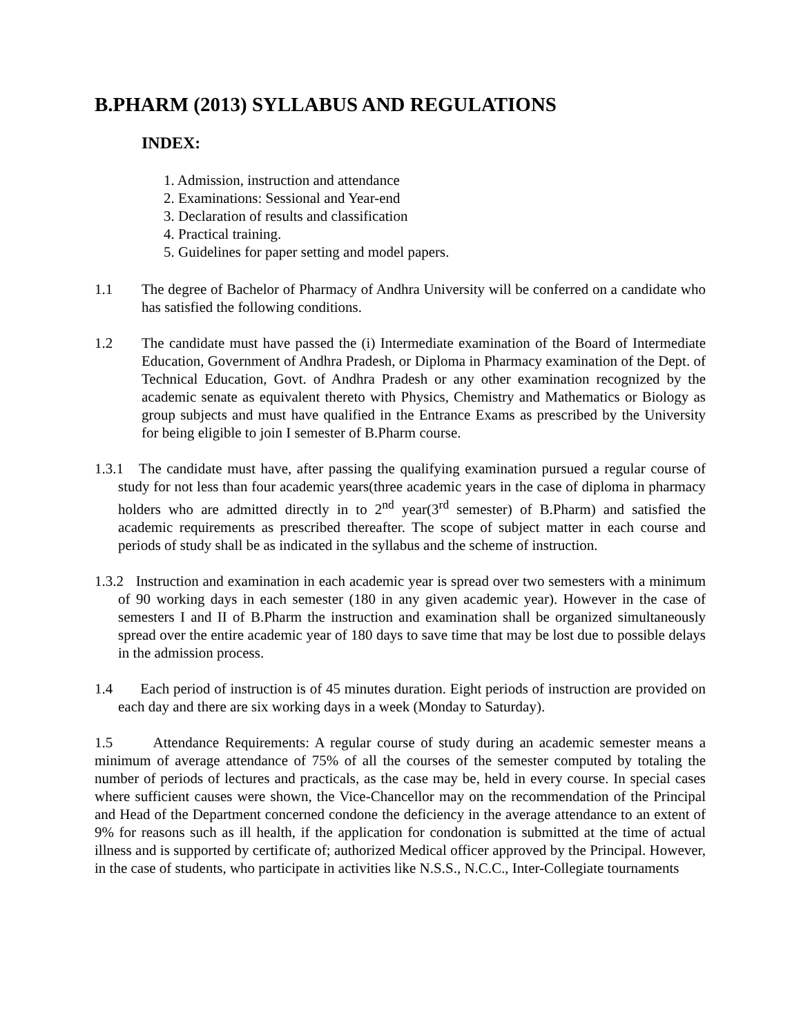B.PHARM (2013) SYLLABUS AND REGULATIONS
INDEX:
1. Admission, instruction and attendance
2. Examinations: Sessional and Year-end
3. Declaration of results and classification
4. Practical training.
5. Guidelines for paper setting and model papers.
1.1 The degree of Bachelor of Pharmacy of Andhra University will be conferred on a candidate who has satisfied the following conditions.
1.2 The candidate must have passed the (i) Intermediate examination of the Board of Intermediate Education, Government of Andhra Pradesh, or Diploma in Pharmacy examination of the Dept. of Technical Education, Govt. of Andhra Pradesh or any other examination recognized by the academic senate as equivalent thereto with Physics, Chemistry and Mathematics or Biology as group subjects and must have qualified in the Entrance Exams as prescribed by the University for being eligible to join I semester of B.Pharm course.
1.3.1 The candidate must have, after passing the qualifying examination pursued a regular course of study for not less than four academic years(three academic years in the case of diploma in pharmacy holders who are admitted directly in to 2<sup>nd</sup> year(3<sup>rd</sup> semester) of B.Pharm) and satisfied the academic requirements as prescribed thereafter. The scope of subject matter in each course and periods of study shall be as indicated in the syllabus and the scheme of instruction.
1.3.2 Instruction and examination in each academic year is spread over two semesters with a minimum of 90 working days in each semester (180 in any given academic year). However in the case of semesters I and II of B.Pharm the instruction and examination shall be organized simultaneously spread over the entire academic year of 180 days to save time that may be lost due to possible delays in the admission process.
1.4 Each period of instruction is of 45 minutes duration. Eight periods of instruction are provided on each day and there are six working days in a week (Monday to Saturday).
1.5 Attendance Requirements: A regular course of study during an academic semester means a minimum of average attendance of 75% of all the courses of the semester computed by totaling the number of periods of lectures and practicals, as the case may be, held in every course. In special cases where sufficient causes were shown, the Vice-Chancellor may on the recommendation of the Principal and Head of the Department concerned condone the deficiency in the average attendance to an extent of 9% for reasons such as ill health, if the application for condonation is submitted at the time of actual illness and is supported by certificate of; authorized Medical officer approved by the Principal. However, in the case of students, who participate in activities like N.S.S., N.C.C., Inter-Collegiate tournaments